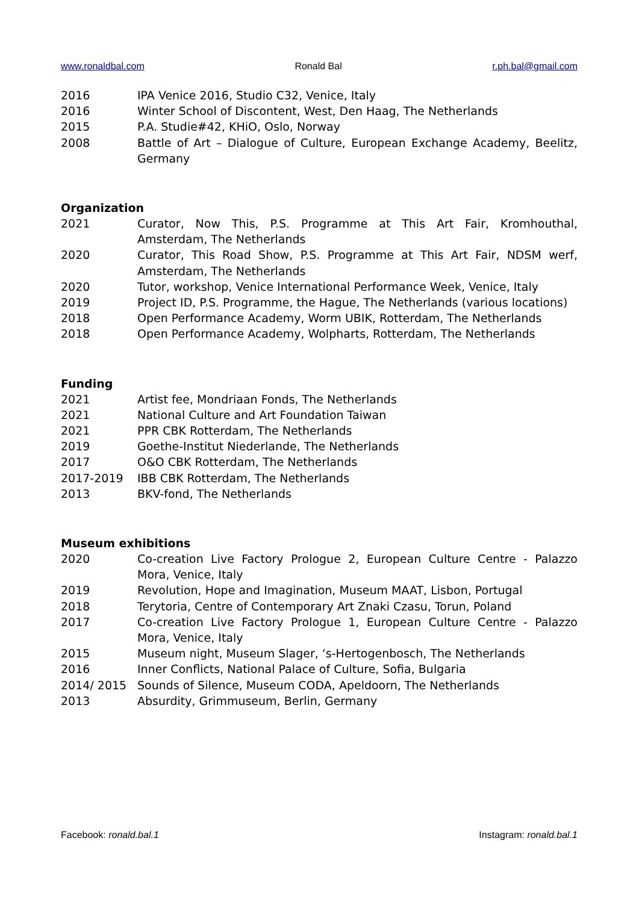www.ronaldbal.com Ronald Bal r.ph.bal@gmail.com
2016 IPA Venice 2016, Studio C32, Venice, Italy
2016 Winter School of Discontent, West, Den Haag, The Netherlands
2015 P.A. Studie#42, KHiO, Oslo, Norway
2008 Battle of Art – Dialogue of Culture, European Exchange Academy, Beelitz, Germany
Organization
2021 Curator, Now This, P.S. Programme at This Art Fair, Kromhouthal, Amsterdam, The Netherlands
2020 Curator, This Road Show, P.S. Programme at This Art Fair, NDSM werf, Amsterdam, The Netherlands
2020 Tutor, workshop, Venice International Performance Week, Venice, Italy
2019 Project ID, P.S. Programme, the Hague, The Netherlands (various locations)
2018 Open Performance Academy, Worm UBIK, Rotterdam, The Netherlands
2018 Open Performance Academy, Wolpharts, Rotterdam, The Netherlands
Funding
2021 Artist fee, Mondriaan Fonds, The Netherlands
2021 National Culture and Art Foundation Taiwan
2021 PPR CBK Rotterdam, The Netherlands
2019 Goethe-Institut Niederlande, The Netherlands
2017 O&O CBK Rotterdam, The Netherlands
2017-2019 IBB CBK Rotterdam, The Netherlands
2013 BKV-fond, The Netherlands
Museum exhibitions
2020 Co-creation Live Factory Prologue 2, European Culture Centre - Palazzo Mora, Venice, Italy
2019 Revolution, Hope and Imagination, Museum MAAT, Lisbon, Portugal
2018 Terytoria, Centre of Contemporary Art Znaki Czasu, Torun, Poland
2017 Co-creation Live Factory Prologue 1, European Culture Centre - Palazzo Mora, Venice, Italy
2015 Museum night, Museum Slager, ‘s-Hertogenbosch, The Netherlands
2016 Inner Conflicts, National Palace of Culture, Sofia, Bulgaria
2014/ 2015 Sounds of Silence, Museum CODA, Apeldoorn, The Netherlands
2013 Absurdity, Grimmuseum, Berlin, Germany
Facebook: ronald.bal.1 Instagram: ronald.bal.1